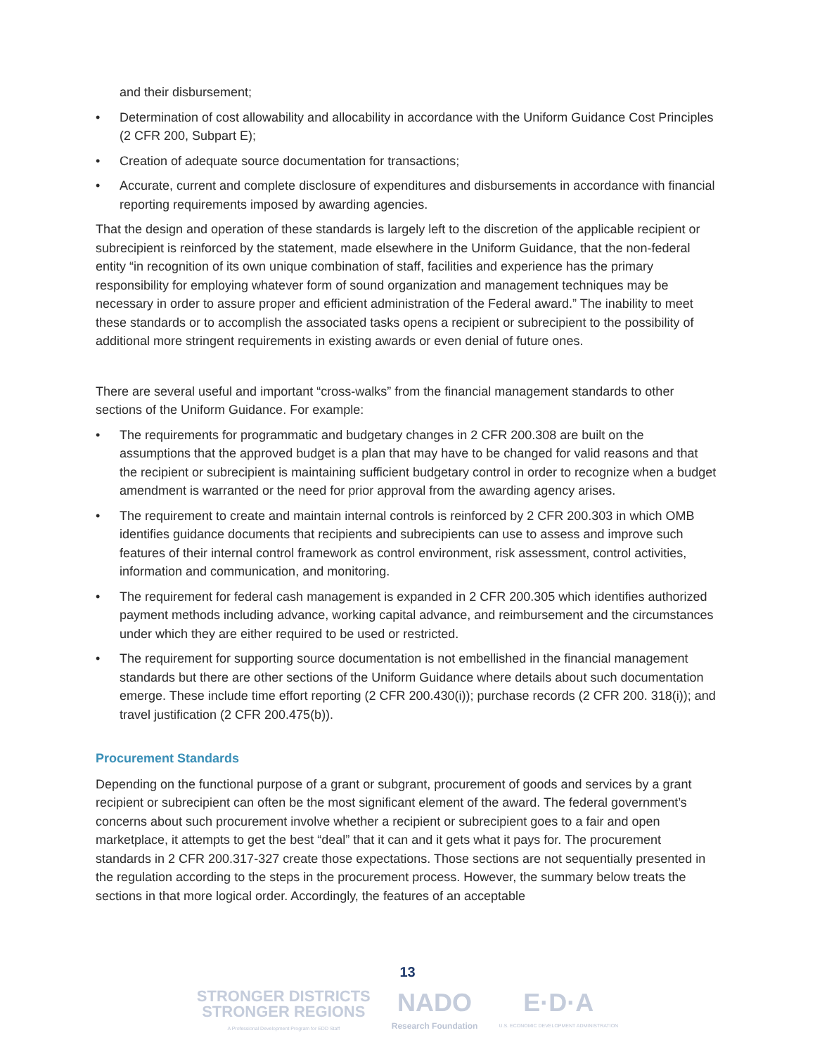and their disbursement;
• Determination of cost allowability and allocability in accordance with the Uniform Guidance Cost Principles (2 CFR 200, Subpart E);
• Creation of adequate source documentation for transactions;
• Accurate, current and complete disclosure of expenditures and disbursements in accordance with financial reporting requirements imposed by awarding agencies.
That the design and operation of these standards is largely left to the discretion of the applicable recipient or subrecipient is reinforced by the statement, made elsewhere in the Uniform Guidance, that the non-federal entity “in recognition of its own unique combination of staff, facilities and experience has the primary responsibility for employing whatever form of sound organization and management techniques may be necessary in order to assure proper and efficient administration of the Federal award.” The inability to meet these standards or to accomplish the associated tasks opens a recipient or subrecipient to the possibility of additional more stringent requirements in existing awards or even denial of future ones.
There are several useful and important “cross-walks” from the financial management standards to other sections of the Uniform Guidance. For example:
• The requirements for programmatic and budgetary changes in 2 CFR 200.308 are built on the assumptions that the approved budget is a plan that may have to be changed for valid reasons and that the recipient or subrecipient is maintaining sufficient budgetary control in order to recognize when a budget amendment is warranted or the need for prior approval from the awarding agency arises.
• The requirement to create and maintain internal controls is reinforced by 2 CFR 200.303 in which OMB identifies guidance documents that recipients and subrecipients can use to assess and improve such features of their internal control framework as control environment, risk assessment, control activities, information and communication, and monitoring.
• The requirement for federal cash management is expanded in 2 CFR 200.305 which identifies authorized payment methods including advance, working capital advance, and reimbursement and the circumstances under which they are either required to be used or restricted.
• The requirement for supporting source documentation is not embellished in the financial management standards but there are other sections of the Uniform Guidance where details about such documentation emerge. These include time effort reporting (2 CFR 200.430(i)); purchase records (2 CFR 200. 318(i)); and travel justification (2 CFR 200.475(b)).
Procurement Standards
Depending on the functional purpose of a grant or subgrant, procurement of goods and services by a grant recipient or subrecipient can often be the most significant element of the award. The federal government’s concerns about such procurement involve whether a recipient or subrecipient goes to a fair and open marketplace, it attempts to get the best “deal” that it can and it gets what it pays for. The procurement standards in 2 CFR 200.317-327 create those expectations. Those sections are not sequentially presented in the regulation according to the steps in the procurement process. However, the summary below treats the sections in that more logical order. Accordingly, the features of an acceptable
13
STRONGER DISTRICTS
STRONGER REGIONS
A Professional Development Program for EDD Staff
NADO
Research Foundation
E·D·A
U.S. ECONOMIC DEVELOPMENT ADMINISTRATION